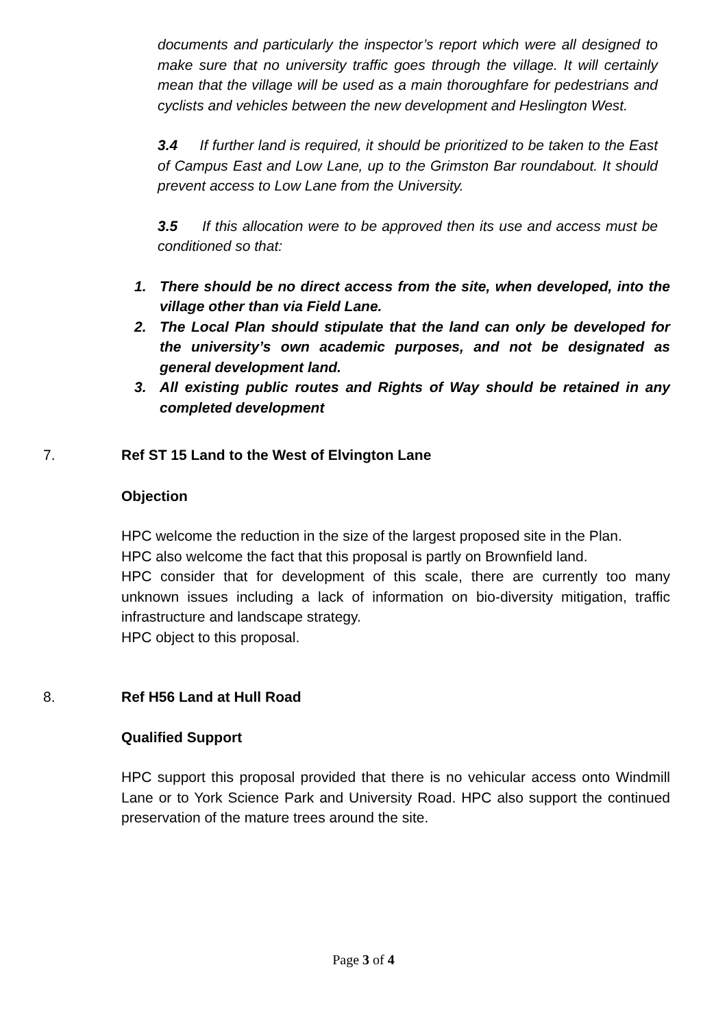documents and particularly the inspector’s report which were all designed to make sure that no university traffic goes through the village. It will certainly mean that the village will be used as a main thoroughfare for pedestrians and cyclists and vehicles between the new development and Heslington West.
3.4 If further land is required, it should be prioritized to be taken to the East of Campus East and Low Lane, up to the Grimston Bar roundabout. It should prevent access to Low Lane from the University.
3.5 If this allocation were to be approved then its use and access must be conditioned so that:
1. There should be no direct access from the site, when developed, into the village other than via Field Lane.
2. The Local Plan should stipulate that the land can only be developed for the university’s own academic purposes, and not be designated as general development land.
3. All existing public routes and Rights of Way should be retained in any completed development
7. Ref ST 15 Land to the West of Elvington Lane
Objection
HPC welcome the reduction in the size of the largest proposed site in the Plan.
HPC also welcome the fact that this proposal is partly on Brownfield land.
HPC consider that for development of this scale, there are currently too many unknown issues including a lack of information on bio-diversity mitigation, traffic infrastructure and landscape strategy.
HPC object to this proposal.
8. Ref H56 Land at Hull Road
Qualified Support
HPC support this proposal provided that there is no vehicular access onto Windmill Lane or to York Science Park and University Road. HPC also support the continued preservation of the mature trees around the site.
Page 3 of 4